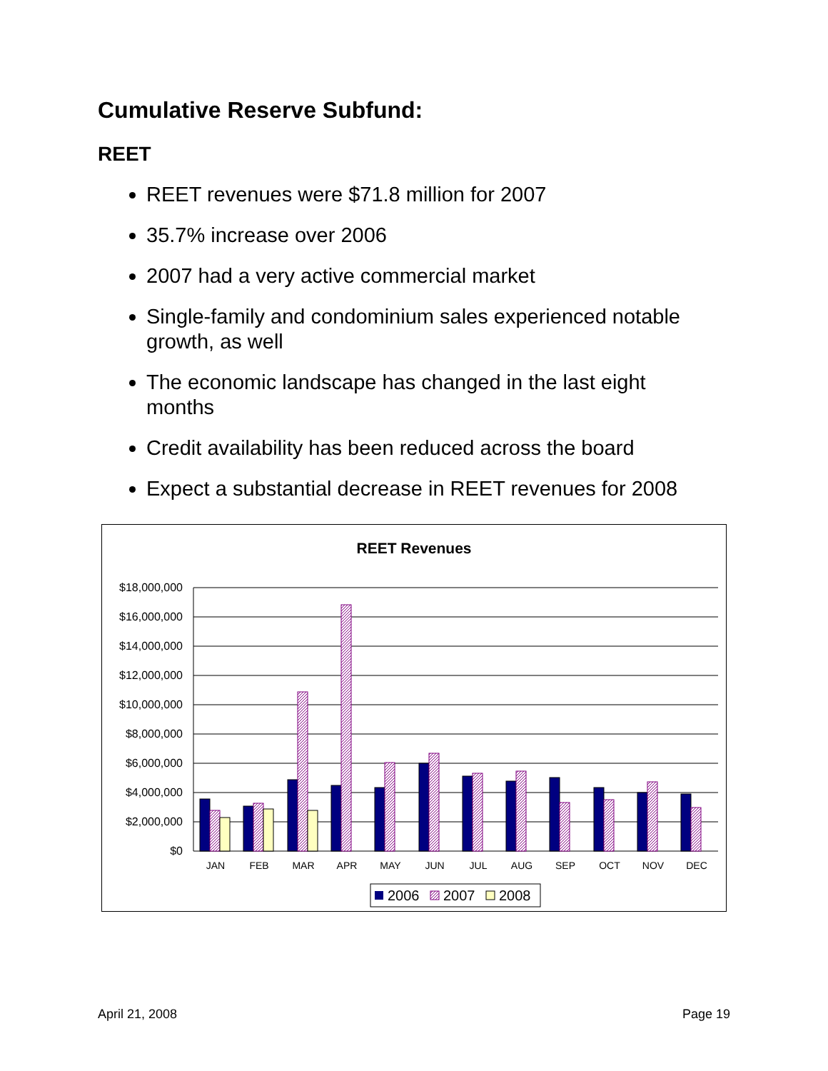Cumulative Reserve Subfund:
REET
REET revenues were $71.8 million for 2007
35.7% increase over 2006
2007 had a very active commercial market
Single-family and condominium sales experienced notable growth, as well
The economic landscape has changed in the last eight months
Credit availability has been reduced across the board
Expect a substantial decrease in REET revenues for 2008
REET Revenues
$18,000,000
$16,000,000
$14,000,000
$12,000,000
$10,000,000
$8,000,000
$6,000,000
$4,000,000
$2,000,000
$0
JAN
FEB
MAR
APR
MAY
JUN
JUL
AUG
SEP
OCT
NOV
DEC
2006
2007
2008
April 21, 2008 Page 19